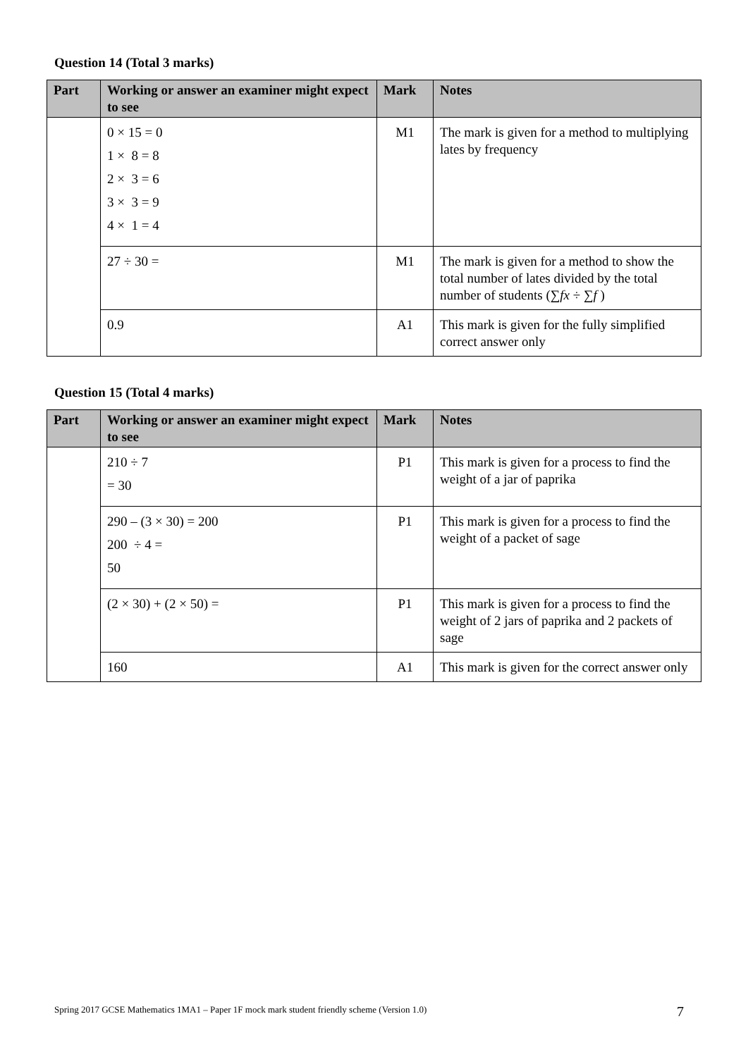Question 14 (Total 3 marks)
| Part | Working or answer an examiner might expect to see | Mark | Notes |
| --- | --- | --- | --- |
| | 0 × 15 = 0 1 × 8 = 8 2 × 3 = 6 3 × 3 = 9 4 × 1 = 4 | M1 | The mark is given for a method to multiplying lates by frequency |
| | 27 ÷ 30 = | M1 | The mark is given for a method to show the total number of lates divided by the total number of students (∑ fx ÷ ∑ f ) |
| | 0.9 | A1 | This mark is given for the fully simplified correct answer only |
Question 15 (Total 4 marks)
| Part | Working or answer an examiner might expect to see | Mark | Notes |
| --- | --- | --- | --- |
| | 210 ÷ 7 = 30 | P1 | This mark is given for a process to find the weight of a jar of paprika |
| | 290 – (3 × 30) = 200 200 ÷ 4 = 50 | P1 | This mark is given for a process to find the weight of a packet of sage |
| | (2 × 30) + (2 × 50) = | P1 | This mark is given for a process to find the weight of 2 jars of paprika and 2 packets of sage |
| | 160 | A1 | This mark is given for the correct answer only |
Spring 2017 GCSE Mathematics 1MA1 – Paper 1F mock mark student friendly scheme (Version 1.0)
7